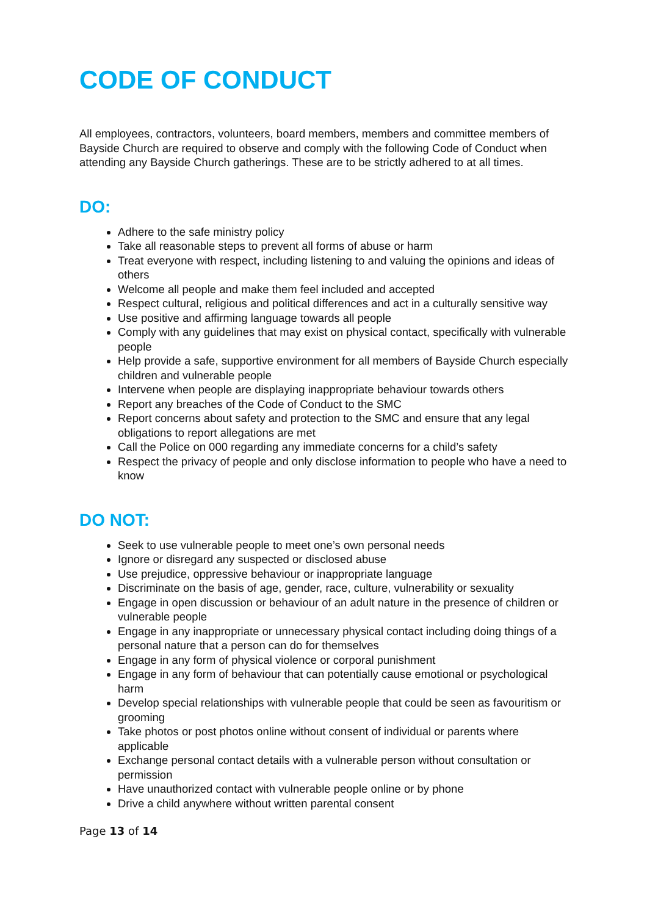CODE OF CONDUCT
All employees, contractors, volunteers, board members, members and committee members of Bayside Church are required to observe and comply with the following Code of Conduct when attending any Bayside Church gatherings. These are to be strictly adhered to at all times.
DO:
Adhere to the safe ministry policy
Take all reasonable steps to prevent all forms of abuse or harm
Treat everyone with respect, including listening to and valuing the opinions and ideas of others
Welcome all people and make them feel included and accepted
Respect cultural, religious and political differences and act in a culturally sensitive way
Use positive and affirming language towards all people
Comply with any guidelines that may exist on physical contact, specifically with vulnerable people
Help provide a safe, supportive environment for all members of Bayside Church especially children and vulnerable people
Intervene when people are displaying inappropriate behaviour towards others
Report any breaches of the Code of Conduct to the SMC
Report concerns about safety and protection to the SMC and ensure that any legal obligations to report allegations are met
Call the Police on 000 regarding any immediate concerns for a child’s safety
Respect the privacy of people and only disclose information to people who have a need to know
DO NOT:
Seek to use vulnerable people to meet one’s own personal needs
Ignore or disregard any suspected or disclosed abuse
Use prejudice, oppressive behaviour or inappropriate language
Discriminate on the basis of age, gender, race, culture, vulnerability or sexuality
Engage in open discussion or behaviour of an adult nature in the presence of children or vulnerable people
Engage in any inappropriate or unnecessary physical contact including doing things of a personal nature that a person can do for themselves
Engage in any form of physical violence or corporal punishment
Engage in any form of behaviour that can potentially cause emotional or psychological harm
Develop special relationships with vulnerable people that could be seen as favouritism or grooming
Take photos or post photos online without consent of individual or parents where applicable
Exchange personal contact details with a vulnerable person without consultation or permission
Have unauthorized contact with vulnerable people online or by phone
Drive a child anywhere without written parental consent
Page 13 of 14